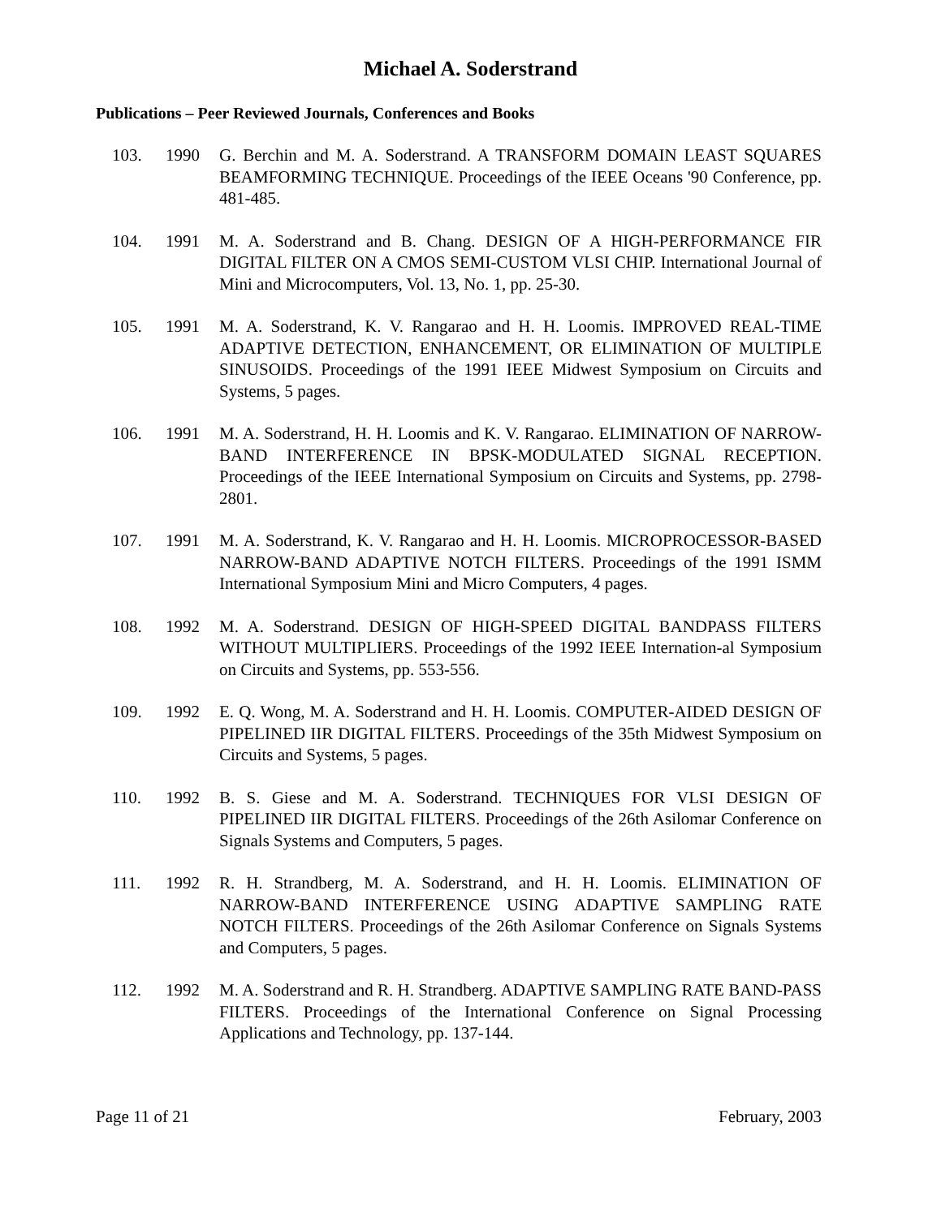Michael A. Soderstrand
Publications – Peer Reviewed Journals, Conferences and Books
103. 1990 G. Berchin and M. A. Soderstrand. A TRANSFORM DOMAIN LEAST SQUARES BEAMFORMING TECHNIQUE. Proceedings of the IEEE Oceans '90 Conference, pp. 481-485.
104. 1991 M. A. Soderstrand and B. Chang. DESIGN OF A HIGH-PERFORMANCE FIR DIGITAL FILTER ON A CMOS SEMI-CUSTOM VLSI CHIP. International Journal of Mini and Microcomputers, Vol. 13, No. 1, pp. 25-30.
105. 1991 M. A. Soderstrand, K. V. Rangarao and H. H. Loomis. IMPROVED REAL-TIME ADAPTIVE DETECTION, ENHANCEMENT, OR ELIMINATION OF MULTIPLE SINUSOIDS. Proceedings of the 1991 IEEE Midwest Symposium on Circuits and Systems, 5 pages.
106. 1991 M. A. Soderstrand, H. H. Loomis and K. V. Rangarao. ELIMINATION OF NARROW-BAND INTERFERENCE IN BPSK-MODULATED SIGNAL RECEPTION. Proceedings of the IEEE International Symposium on Circuits and Systems, pp. 2798-2801.
107. 1991 M. A. Soderstrand, K. V. Rangarao and H. H. Loomis. MICROPROCESSOR-BASED NARROW-BAND ADAPTIVE NOTCH FILTERS. Proceedings of the 1991 ISMM International Symposium Mini and Micro Computers, 4 pages.
108. 1992 M. A. Soderstrand. DESIGN OF HIGH-SPEED DIGITAL BANDPASS FILTERS WITHOUT MULTIPLIERS. Proceedings of the 1992 IEEE Internation-al Symposium on Circuits and Systems, pp. 553-556.
109. 1992 E. Q. Wong, M. A. Soderstrand and H. H. Loomis. COMPUTER-AIDED DESIGN OF PIPELINED IIR DIGITAL FILTERS. Proceedings of the 35th Midwest Symposium on Circuits and Systems, 5 pages.
110. 1992 B. S. Giese and M. A. Soderstrand. TECHNIQUES FOR VLSI DESIGN OF PIPELINED IIR DIGITAL FILTERS. Proceedings of the 26th Asilomar Conference on Signals Systems and Computers, 5 pages.
111. 1992 R. H. Strandberg, M. A. Soderstrand, and H. H. Loomis. ELIMINATION OF NARROW-BAND INTERFERENCE USING ADAPTIVE SAMPLING RATE NOTCH FILTERS. Proceedings of the 26th Asilomar Conference on Signals Systems and Computers, 5 pages.
112. 1992 M. A. Soderstrand and R. H. Strandberg. ADAPTIVE SAMPLING RATE BAND-PASS FILTERS. Proceedings of the International Conference on Signal Processing Applications and Technology, pp. 137-144.
Page 11 of 21 February, 2003